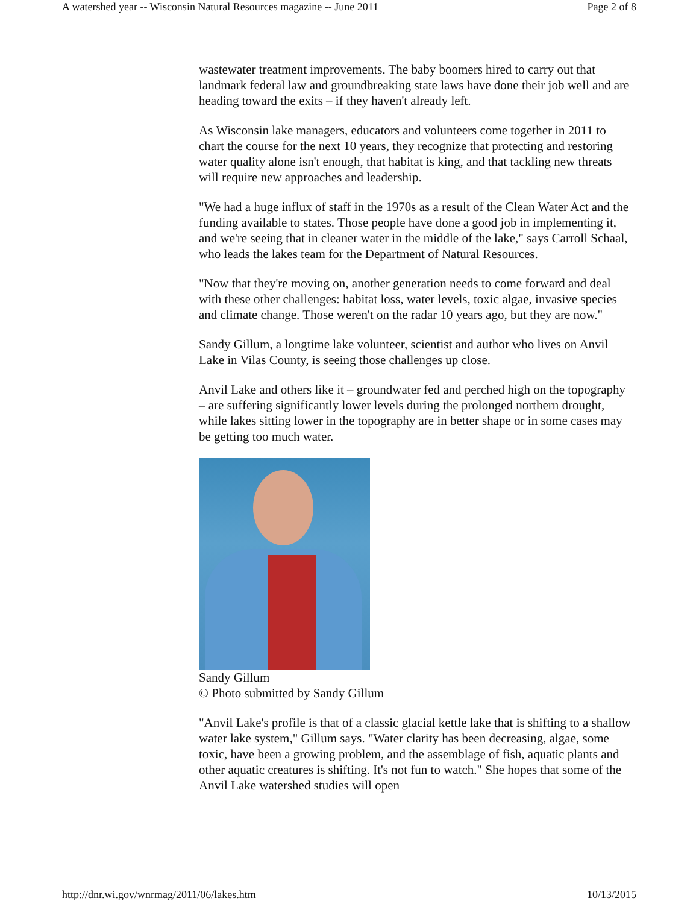A watershed year -- Wisconsin Natural Resources magazine -- June 2011 Page 2 of 8
wastewater treatment improvements. The baby boomers hired to carry out that landmark federal law and groundbreaking state laws have done their job well and are heading toward the exits – if they haven't already left.
As Wisconsin lake managers, educators and volunteers come together in 2011 to chart the course for the next 10 years, they recognize that protecting and restoring water quality alone isn't enough, that habitat is king, and that tackling new threats will require new approaches and leadership.
"We had a huge influx of staff in the 1970s as a result of the Clean Water Act and the funding available to states. Those people have done a good job in implementing it, and we're seeing that in cleaner water in the middle of the lake," says Carroll Schaal, who leads the lakes team for the Department of Natural Resources.
"Now that they're moving on, another generation needs to come forward and deal with these other challenges: habitat loss, water levels, toxic algae, invasive species and climate change. Those weren't on the radar 10 years ago, but they are now."
Sandy Gillum, a longtime lake volunteer, scientist and author who lives on Anvil Lake in Vilas County, is seeing those challenges up close.
Anvil Lake and others like it – groundwater fed and perched high on the topography – are suffering significantly lower levels during the prolonged northern drought, while lakes sitting lower in the topography are in better shape or in some cases may be getting too much water.
Sandy Gillum
© Photo submitted by Sandy Gillum
"Anvil Lake's profile is that of a classic glacial kettle lake that is shifting to a shallow water lake system," Gillum says. "Water clarity has been decreasing, algae, some toxic, have been a growing problem, and the assemblage of fish, aquatic plants and other aquatic creatures is shifting. It's not fun to watch." She hopes that some of the Anvil Lake watershed studies will open
http://dnr.wi.gov/wnrmag/2011/06/lakes.htm 10/13/2015